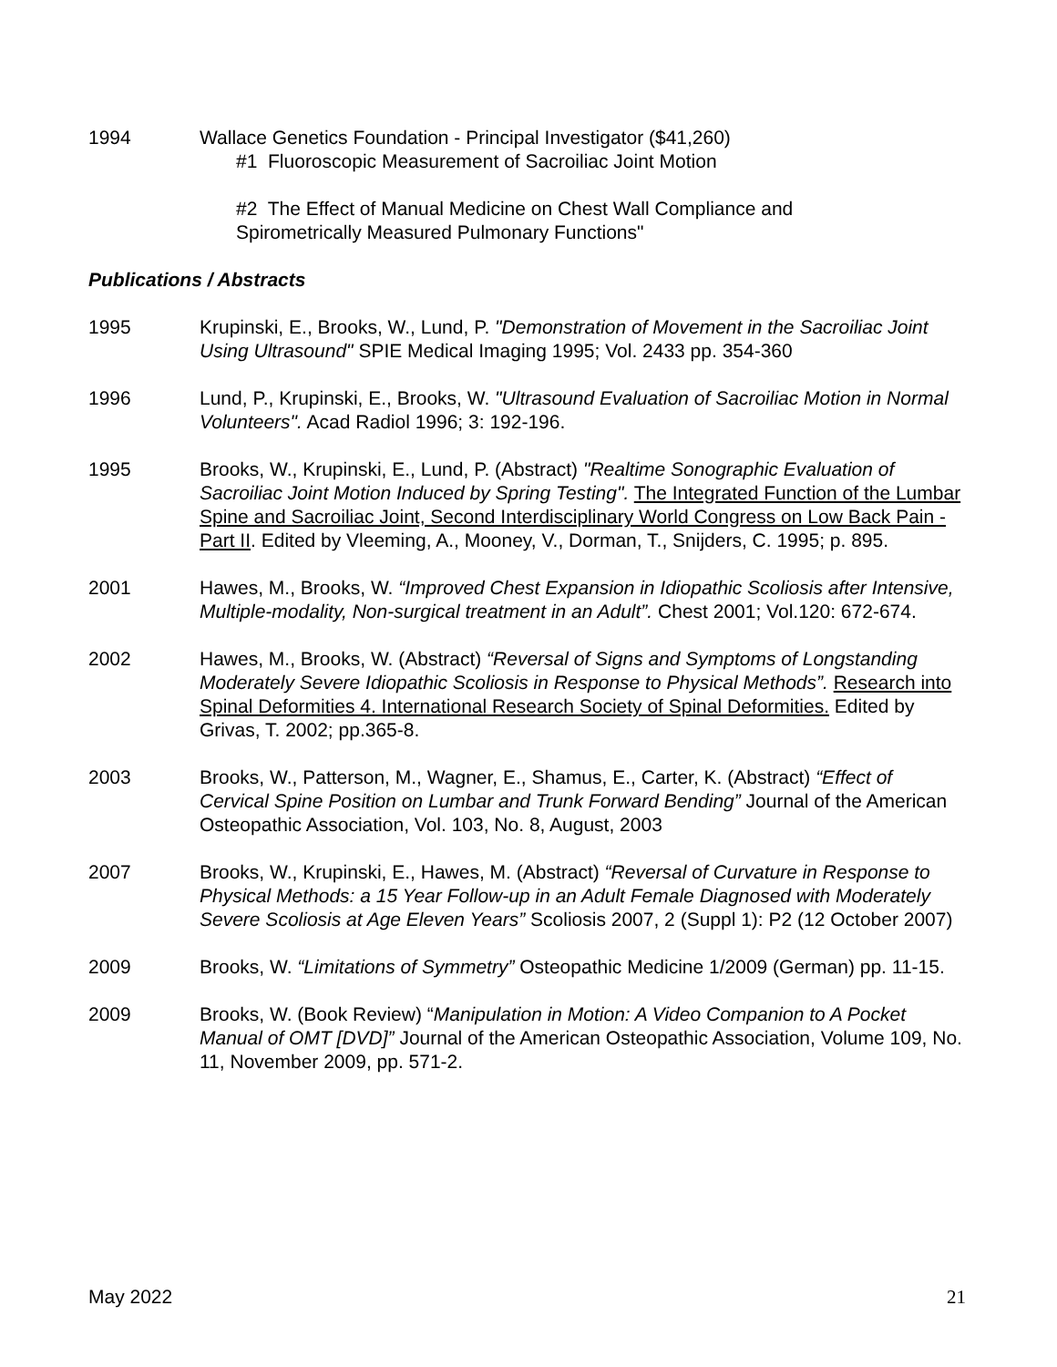1994 Wallace Genetics Foundation - Principal Investigator ($41,260)
#1 Fluoroscopic Measurement of Sacroiliac Joint Motion
#2 The Effect of Manual Medicine on Chest Wall Compliance and
Spirometrically Measured Pulmonary Functions"
Publications / Abstracts
1995 Krupinski, E., Brooks, W., Lund, P. "Demonstration of Movement in the Sacroiliac Joint Using Ultrasound" SPIE Medical Imaging 1995; Vol. 2433 pp. 354-360
1996 Lund, P., Krupinski, E., Brooks, W. "Ultrasound Evaluation of Sacroiliac Motion in Normal Volunteers". Acad Radiol 1996; 3: 192-196.
1995 Brooks, W., Krupinski, E., Lund, P. (Abstract) "Realtime Sonographic Evaluation of Sacroiliac Joint Motion Induced by Spring Testing". The Integrated Function of the Lumbar Spine and Sacroiliac Joint, Second Interdisciplinary World Congress on Low Back Pain - Part II. Edited by Vleeming, A., Mooney, V., Dorman, T., Snijders, C. 1995; p. 895.
2001 Hawes, M., Brooks, W. “Improved Chest Expansion in Idiopathic Scoliosis after Intensive, Multiple-modality, Non-surgical treatment in an Adult”. Chest 2001; Vol.120: 672-674.
2002 Hawes, M., Brooks, W. (Abstract) “Reversal of Signs and Symptoms of Longstanding Moderately Severe Idiopathic Scoliosis in Response to Physical Methods”. Research into Spinal Deformities 4. International Research Society of Spinal Deformities. Edited by Grivas, T. 2002; pp.365-8.
2003 Brooks, W., Patterson, M., Wagner, E., Shamus, E., Carter, K. (Abstract) “Effect of Cervical Spine Position on Lumbar and Trunk Forward Bending” Journal of the American Osteopathic Association, Vol. 103, No. 8, August, 2003
2007 Brooks, W., Krupinski, E., Hawes, M. (Abstract) “Reversal of Curvature in Response to Physical Methods: a 15 Year Follow-up in an Adult Female Diagnosed with Moderately Severe Scoliosis at Age Eleven Years” Scoliosis 2007, 2 (Suppl 1): P2 (12 October 2007)
2009 Brooks, W. “Limitations of Symmetry” Osteopathic Medicine 1/2009 (German) pp. 11-15.
2009 Brooks, W. (Book Review) “Manipulation in Motion: A Video Companion to A Pocket Manual of OMT [DVD]” Journal of the American Osteopathic Association, Volume 109, No. 11, November 2009, pp. 571-2.
May 2022 21